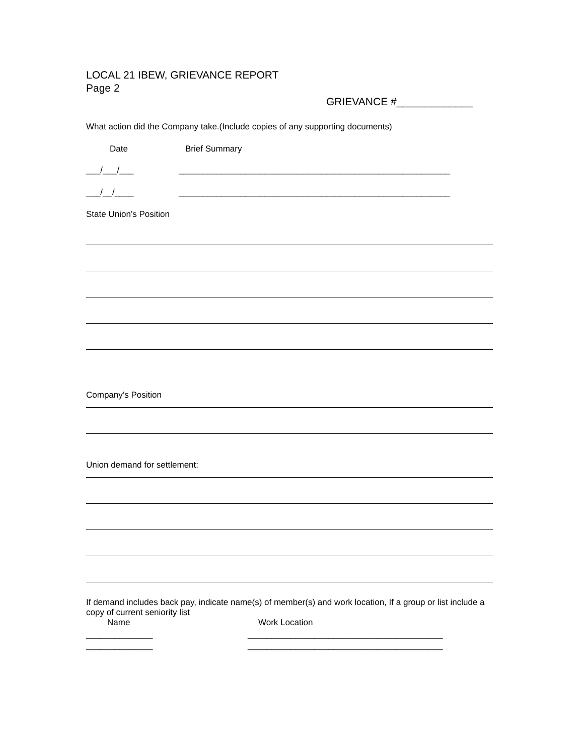LOCAL 21 IBEW, GRIEVANCE REPORT
Page 2
GRIEVANCE #_____________
What action did the Company take.(Include copies of any supporting documents)
Date Brief Summary
___/___/___ _________________________________________________________
___/__/____ _________________________________________________________
State Union’s Position
Company’s Position
Union demand for settlement:
If demand includes back pay, indicate name(s) of member(s) and work location, If a group or list include a copy of current seniority list
Name Work Location
______________ _________________________________________
______________ _________________________________________